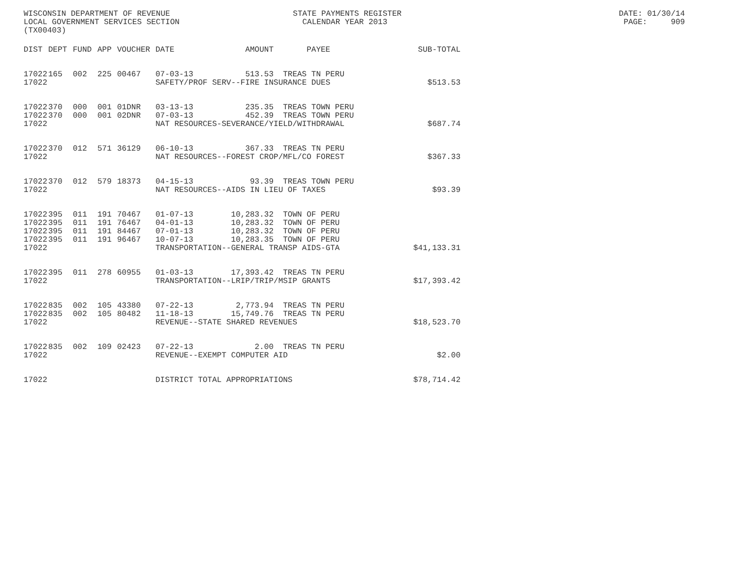WISCONSIN DEPARTMENT OF REVENUE STATE PAYMENTS REGISTER DATE: 01/30/14 LOCAL GOVERNMENT SERVICES SECTION CALENDAR YEAR 2013 PAGE: 909 (TX00403)
| DIST | DEPT | FUND | APP | VOUCHER | DATE | AMOUNT | PAYEE | SUB-TOTAL |
| --- | --- | --- | --- | --- | --- | --- | --- | --- |
| 17022 | 165 | 002 | 225 | 00467 | 07-03-13 | 513.53 | TREAS TN PERU | |
| 17022 | | | | | SAFETY/PROF SERV--FIRE INSURANCE DUES | | | $513.53 |
| 17022 | 370 | 000 | 001 | 01DNR | 03-13-13 | 235.35 | TREAS TOWN PERU | |
| 17022 | 370 | 000 | 001 | 02DNR | 07-03-13 | 452.39 | TREAS TOWN PERU | |
| 17022 | | | | | NAT RESOURCES-SEVERANCE/YIELD/WITHDRAWAL | | | $687.74 |
| 17022 | 370 | 012 | 571 | 36129 | 06-10-13 | 367.33 | TREAS TN PERU | |
| 17022 | | | | | NAT RESOURCES--FOREST CROP/MFL/CO FOREST | | | $367.33 |
| 17022 | 370 | 012 | 579 | 18373 | 04-15-13 | 93.39 | TREAS TOWN PERU | |
| 17022 | | | | | NAT RESOURCES--AIDS IN LIEU OF TAXES | | | $93.39 |
| 17022 | 395 | 011 | 191 | 70467 | 01-07-13 | 10,283.32 | TOWN OF PERU | |
| 17022 | 395 | 011 | 191 | 76467 | 04-01-13 | 10,283.32 | TOWN OF PERU | |
| 17022 | 395 | 011 | 191 | 84467 | 07-01-13 | 10,283.32 | TOWN OF PERU | |
| 17022 | 395 | 011 | 191 | 96467 | 10-07-13 | 10,283.35 | TOWN OF PERU | |
| 17022 | | | | | TRANSPORTATION--GENERAL TRANSP AIDS-GTA | | | $41,133.31 |
| 17022 | 395 | 011 | 278 | 60955 | 01-03-13 | 17,393.42 | TREAS TN PERU | |
| 17022 | | | | | TRANSPORTATION--LRIP/TRIP/MSIP GRANTS | | | $17,393.42 |
| 17022 | 835 | 002 | 105 | 43380 | 07-22-13 | 2,773.94 | TREAS TN PERU | |
| 17022 | 835 | 002 | 105 | 80482 | 11-18-13 | 15,749.76 | TREAS TN PERU | |
| 17022 | | | | | REVENUE--STATE SHARED REVENUES | | | $18,523.70 |
| 17022 | 835 | 002 | 109 | 02423 | 07-22-13 | 2.00 | TREAS TN PERU | |
| 17022 | | | | | REVENUE--EXEMPT COMPUTER AID | | | $2.00 |
| 17022 | | | | | DISTRICT TOTAL APPROPRIATIONS | | | $78,714.42 |